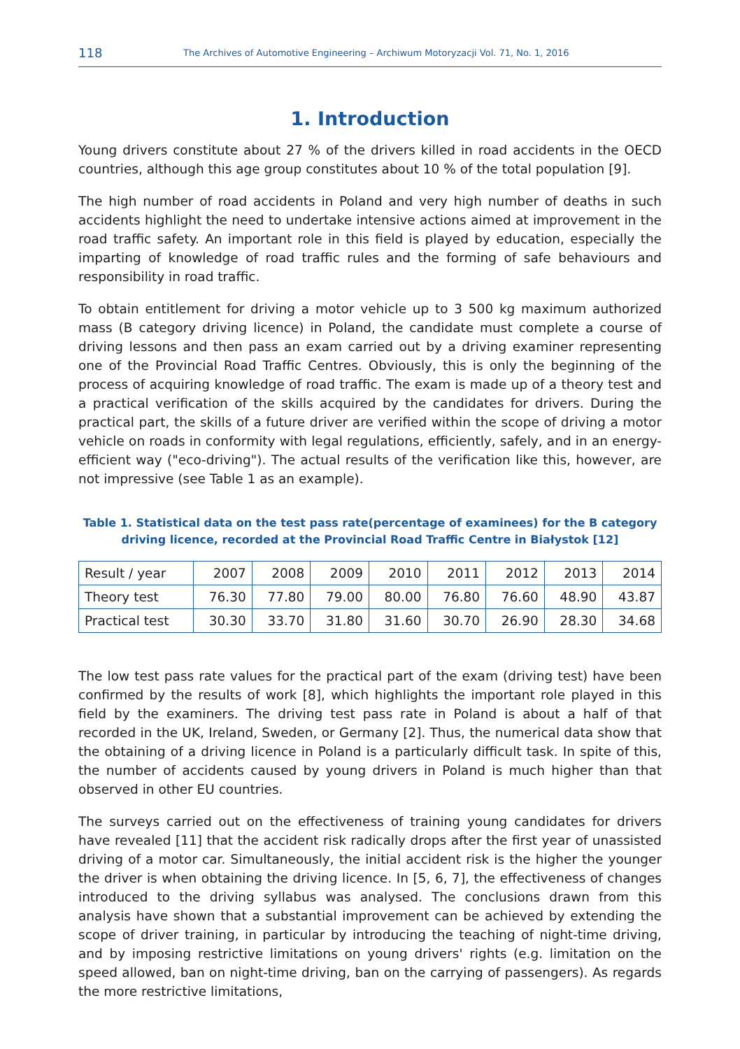118 The Archives of Automotive Engineering – Archiwum Motoryzacji Vol. 71, No. 1, 2016
1. Introduction
Young drivers constitute about 27 % of the drivers killed in road accidents in the OECD countries, although this age group constitutes about 10 % of the total population [9].
The high number of road accidents in Poland and very high number of deaths in such accidents highlight the need to undertake intensive actions aimed at improvement in the road traffic safety. An important role in this field is played by education, especially the imparting of knowledge of road traffic rules and the forming of safe behaviours and responsibility in road traffic.
To obtain entitlement for driving a motor vehicle up to 3 500 kg maximum authorized mass (B category driving licence) in Poland, the candidate must complete a course of driving lessons and then pass an exam carried out by a driving examiner representing one of the Provincial Road Traffic Centres. Obviously, this is only the beginning of the process of acquiring knowledge of road traffic. The exam is made up of a theory test and a practical verification of the skills acquired by the candidates for drivers. During the practical part, the skills of a future driver are verified within the scope of driving a motor vehicle on roads in conformity with legal regulations, efficiently, safely, and in an energy-efficient way ("eco-driving"). The actual results of the verification like this, however, are not impressive (see Table 1 as an example).
Table 1. Statistical data on the test pass rate(percentage of examinees) for the B category driving licence, recorded at the Provincial Road Traffic Centre in Białystok [12]
| Result / year | 2007 | 2008 | 2009 | 2010 | 2011 | 2012 | 2013 | 2014 |
| Theory test | 76.30 | 77.80 | 79.00 | 80.00 | 76.80 | 76.60 | 48.90 | 43.87 |
| Practical test | 30.30 | 33.70 | 31.80 | 31.60 | 30.70 | 26.90 | 28.30 | 34.68 |
The low test pass rate values for the practical part of the exam (driving test) have been confirmed by the results of work [8], which highlights the important role played in this field by the examiners. The driving test pass rate in Poland is about a half of that recorded in the UK, Ireland, Sweden, or Germany [2]. Thus, the numerical data show that the obtaining of a driving licence in Poland is a particularly difficult task. In spite of this, the number of accidents caused by young drivers in Poland is much higher than that observed in other EU countries.
The surveys carried out on the effectiveness of training young candidates for drivers have revealed [11] that the accident risk radically drops after the first year of unassisted driving of a motor car. Simultaneously, the initial accident risk is the higher the younger the driver is when obtaining the driving licence. In [5, 6, 7], the effectiveness of changes introduced to the driving syllabus was analysed. The conclusions drawn from this analysis have shown that a substantial improvement can be achieved by extending the scope of driver training, in particular by introducing the teaching of night-time driving, and by imposing restrictive limitations on young drivers' rights (e.g. limitation on the speed allowed, ban on night-time driving, ban on the carrying of passengers). As regards the more restrictive limitations,